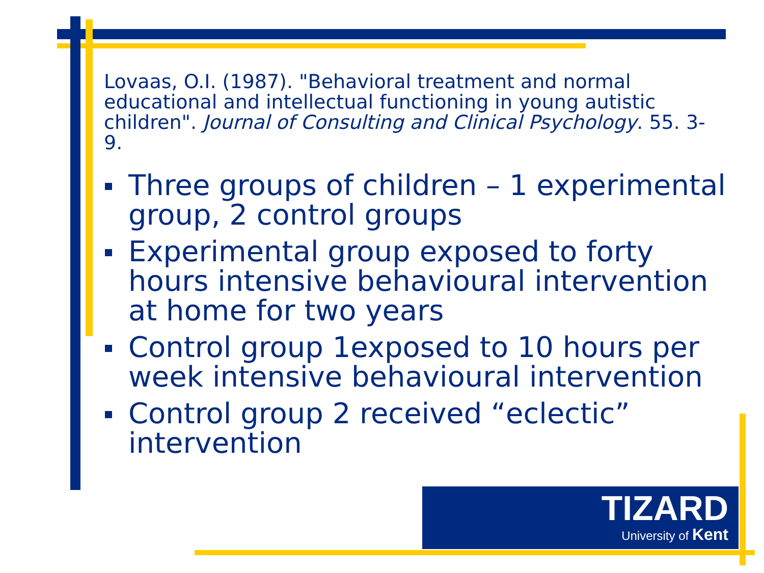Lovaas, O.I. (1987). "Behavioral treatment and normal educational and intellectual functioning in young autistic children". Journal of Consulting and Clinical Psychology. 55. 3-9.
Three groups of children – 1 experimental group, 2 control groups
Experimental group exposed to forty hours intensive behavioural intervention at home for two years
Control group 1exposed to 10 hours per week intensive behavioural intervention
Control group 2 received “eclectic” intervention
TIZARD
University of Kent